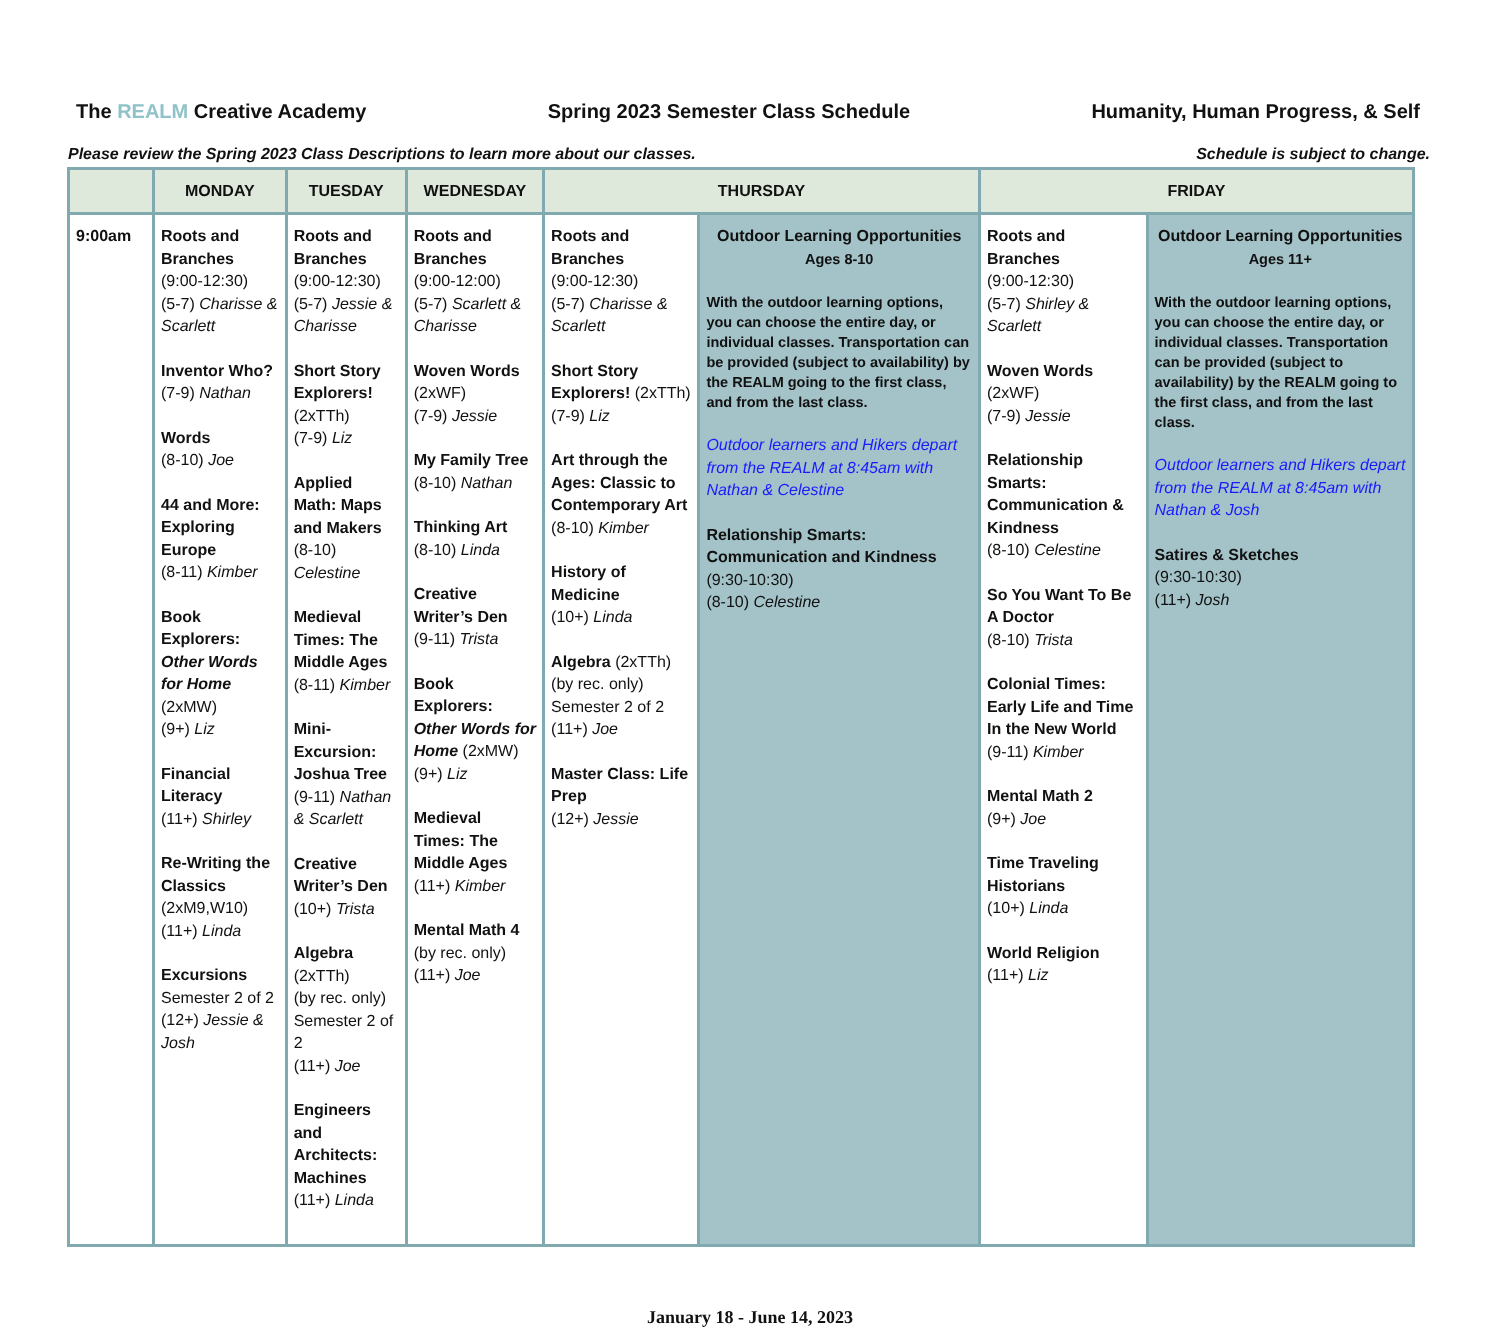The REALM Creative Academy Spring 2023 Semester Class Schedule Humanity, Human Progress, & Self
Please review the Spring 2023 Class Descriptions to learn more about our classes. Schedule is subject to change.
| | MONDAY | TUESDAY | WEDNESDAY | THURSDAY | | FRIDAY | |
| --- | --- | --- | --- | --- | --- | --- | --- |
| 9:00am | Roots and Branches (9:00-12:30) (5-7) Charisse & Scarlett Inventor Who? (7-9) Nathan Words (8-10) Joe 44 and More: Exploring Europe (8-11) Kimber Book Explorers: Other Words for Home (2xMW) (9+) Liz Financial Literacy (11+) Shirley Re-Writing the Classics (2xM9,W10) (11+) Linda Excursions Semester 2 of 2 (12+) Jessie & Josh | Roots and Branches (9:00-12:30) (5-7) Jessie & Charisse Short Story Explorers! (2xTTh) (7-9) Liz Applied Math: Maps and Makers (8-10) Celestine Medieval Times: The Middle Ages (8-11) Kimber Mini-Excursion: Joshua Tree (9-11) Nathan & Scarlett Creative Writer’s Den (10+) Trista Algebra (2xTTh) (by rec. only) Semester 2 of 2 (11+) Joe Engineers and Architects: Machines (11+) Linda | Roots and Branches (9:00-12:00) (5-7) Scarlett & Charisse Woven Words (2xWF) (7-9) Jessie My Family Tree (8-10) Nathan Thinking Art (8-10) Linda Creative Writer’s Den (9-11) Trista Book Explorers: Other Words for Home (2xMW) (9+) Liz Medieval Times: The Middle Ages (11+) Kimber Mental Math 4 (by rec. only) (11+) Joe | Roots and Branches (9:00-12:30) (5-7) Charisse & Scarlett Short Story Explorers! (2xTTh) (7-9) Liz Art through the Ages: Classic to Contemporary Art (8-10) Kimber History of Medicine (10+) Linda Algebra (2xTTh) (by rec. only) Semester 2 of 2 (11+) Joe Master Class: Life Prep (12+) Jessie | Outdoor Learning Opportunities Ages 8-10 With the outdoor learning options, you can choose the entire day, or individual classes. Transportation can be provided (subject to availability) by the REALM going to the first class, and from the last class. Outdoor learners and Hikers depart from the REALM at 8:45am with Nathan & Celestine Relationship Smarts: Communication and Kindness (9:30-10:30) (8-10) Celestine | Roots and Branches (9:00-12:30) (5-7) Shirley & Scarlett Woven Words (2xWF) (7-9) Jessie Relationship Smarts: Communication & Kindness (8-10) Celestine So You Want To Be A Doctor (8-10) Trista Colonial Times: Early Life and Time In the New World (9-11) Kimber Mental Math 2 (9+) Joe Time Traveling Historians (10+) Linda World Religion (11+) Liz | Outdoor Learning Opportunities Ages 11+ With the outdoor learning options, you can choose the entire day, or individual classes. Transportation can be provided (subject to availability) by the REALM going to the first class, and from the last class. Outdoor learners and Hikers depart from the REALM at 8:45am with Nathan & Josh Satires & Sketches (9:30-10:30) (11+) Josh |
January 18 - June 14, 2023